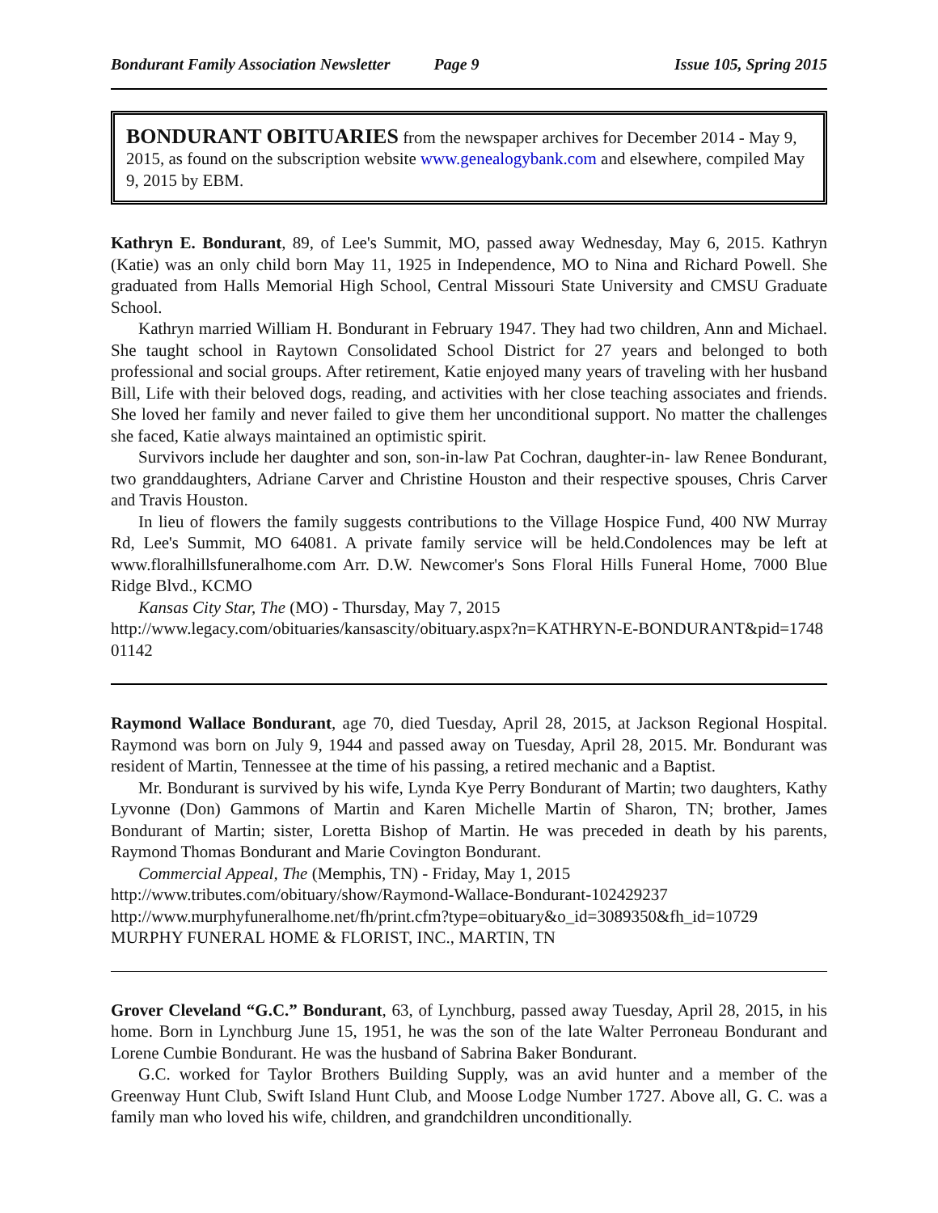Bondurant Family Association Newsletter Page 9 Issue 105, Spring 2015
BONDURANT OBITUARIES from the newspaper archives for December 2014 - May 9, 2015, as found on the subscription website www.genealogybank.com and elsewhere, compiled May 9, 2015 by EBM.
Kathryn E. Bondurant, 89, of Lee's Summit, MO, passed away Wednesday, May 6, 2015. Kathryn (Katie) was an only child born May 11, 1925 in Independence, MO to Nina and Richard Powell. She graduated from Halls Memorial High School, Central Missouri State University and CMSU Graduate School.
Kathryn married William H. Bondurant in February 1947. They had two children, Ann and Michael. She taught school in Raytown Consolidated School District for 27 years and belonged to both professional and social groups. After retirement, Katie enjoyed many years of traveling with her husband Bill, Life with their beloved dogs, reading, and activities with her close teaching associates and friends. She loved her family and never failed to give them her unconditional support. No matter the challenges she faced, Katie always maintained an optimistic spirit.
Survivors include her daughter and son, son-in-law Pat Cochran, daughter-in- law Renee Bondurant, two granddaughters, Adriane Carver and Christine Houston and their respective spouses, Chris Carver and Travis Houston.
In lieu of flowers the family suggests contributions to the Village Hospice Fund, 400 NW Murray Rd, Lee's Summit, MO 64081. A private family service will be held.Condolences may be left at www.floralhillsfuneralhome.com Arr. D.W. Newcomer's Sons Floral Hills Funeral Home, 7000 Blue Ridge Blvd., KCMO
Kansas City Star, The (MO) - Thursday, May 7, 2015
http://www.legacy.com/obituaries/kansascity/obituary.aspx?n=KATHRYN-E-BONDURANT&pid=174801142
Raymond Wallace Bondurant, age 70, died Tuesday, April 28, 2015, at Jackson Regional Hospital. Raymond was born on July 9, 1944 and passed away on Tuesday, April 28, 2015. Mr. Bondurant was resident of Martin, Tennessee at the time of his passing, a retired mechanic and a Baptist.
Mr. Bondurant is survived by his wife, Lynda Kye Perry Bondurant of Martin; two daughters, Kathy Lyvonne (Don) Gammons of Martin and Karen Michelle Martin of Sharon, TN; brother, James Bondurant of Martin; sister, Loretta Bishop of Martin. He was preceded in death by his parents, Raymond Thomas Bondurant and Marie Covington Bondurant.
Commercial Appeal, The (Memphis, TN) - Friday, May 1, 2015
http://www.tributes.com/obituary/show/Raymond-Wallace-Bondurant-102429237
http://www.murphyfuneralhome.net/fh/print.cfm?type=obituary&o_id=3089350&fh_id=10729
MURPHY FUNERAL HOME & FLORIST, INC., MARTIN, TN
Grover Cleveland “G.C.” Bondurant, 63, of Lynchburg, passed away Tuesday, April 28, 2015, in his home. Born in Lynchburg June 15, 1951, he was the son of the late Walter Perroneau Bondurant and Lorene Cumbie Bondurant. He was the husband of Sabrina Baker Bondurant.
G.C. worked for Taylor Brothers Building Supply, was an avid hunter and a member of the Greenway Hunt Club, Swift Island Hunt Club, and Moose Lodge Number 1727. Above all, G. C. was a family man who loved his wife, children, and grandchildren unconditionally.